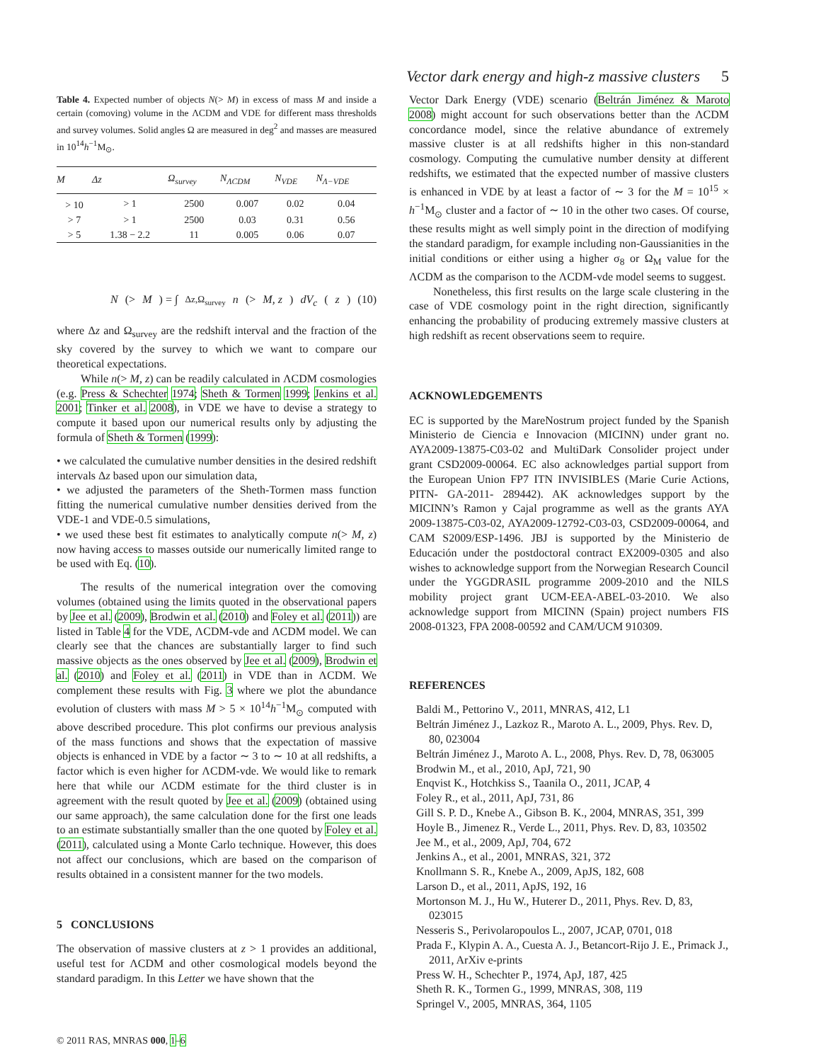Vector dark energy and high-z massive clusters 5
Table 4. Expected number of objects N(> M) in excess of mass M and inside a certain (comoving) volume in the ΛCDM and VDE for different mass thresholds and survey volumes. Solid angles Ω are measured in deg<sup>2</sup> and masses are measured in 10<sup>14</sup>h<sup>−1</sup>M<sub>⊙</sub>.
| M | Δz | Ω<sub>survey</sub> | N<sub>ΛCDM</sub> | N<sub>VDE</sub> | N<sub>Λ−VDE</sub> |
| --- | --- | --- | --- | --- | --- |
| > 10 | > 1 | 2500 | 0.007 | 0.02 | 0.04 |
| > 7 | > 1 | 2500 | 0.03 | 0.31 | 0.56 |
| > 5 | 1.38 − 2.2 | 11 | 0.005 | 0.06 | 0.07 |
N (> M) = ∫<sub>Δz,Ω<sub>survey</sub></sub> n (> M, z) dV<sub>c</sub> (z) (10)
where Δz and Ω<sub>survey</sub> are the redshift interval and the fraction of the sky covered by the survey to which we want to compare our theoretical expectations.
While n(> M, z) can be readily calculated in ΛCDM cosmologies (e.g. Press & Schechter 1974; Sheth & Tormen 1999; Jenkins et al. 2001; Tinker et al. 2008), in VDE we have to devise a strategy to compute it based upon our numerical results only by adjusting the formula of Sheth & Tormen (1999):
• we calculated the cumulative number densities in the desired redshift intervals Δz based upon our simulation data,
• we adjusted the parameters of the Sheth-Tormen mass function fitting the numerical cumulative number densities derived from the VDE-1 and VDE-0.5 simulations,
• we used these best fit estimates to analytically compute n(> M, z) now having access to masses outside our numerically limited range to be used with Eq. (10).
The results of the numerical integration over the comoving volumes (obtained using the limits quoted in the observational papers by Jee et al. (2009), Brodwin et al. (2010) and Foley et al. (2011)) are listed in Table 4 for the VDE, ΛCDM-vde and ΛCDM model. We can clearly see that the chances are substantially larger to find such massive objects as the ones observed by Jee et al. (2009), Brodwin et al. (2010) and Foley et al. (2011) in VDE than in ΛCDM. We complement these results with Fig. 3 where we plot the abundance evolution of clusters with mass M > 5 × 10<sup>14</sup>h<sup>−1</sup>M<sub>⊙</sub> computed with above described procedure. This plot confirms our previous analysis of the mass functions and shows that the expectation of massive objects is enhanced in VDE by a factor ∼ 3 to ∼ 10 at all redshifts, a factor which is even higher for ΛCDM-vde. We would like to remark here that while our ΛCDM estimate for the third cluster is in agreement with the result quoted by Jee et al. (2009) (obtained using our same approach), the same calculation done for the first one leads to an estimate substantially smaller than the one quoted by Foley et al. (2011), calculated using a Monte Carlo technique. However, this does not affect our conclusions, which are based on the comparison of results obtained in a consistent manner for the two models.
5 CONCLUSIONS
The observation of massive clusters at z > 1 provides an additional, useful test for ΛCDM and other cosmological models beyond the standard paradigm. In this Letter we have shown that the
Vector Dark Energy (VDE) scenario (Beltrán Jiménez & Maroto 2008) might account for such observations better than the ΛCDM concordance model, since the relative abundance of extremely massive cluster is at all redshifts higher in this non-standard cosmology. Computing the cumulative number density at different redshifts, we estimated that the expected number of massive clusters is enhanced in VDE by at least a factor of ∼ 3 for the M = 10<sup>15</sup> × h<sup>−1</sup>M<sub>⊙</sub> cluster and a factor of ∼ 10 in the other two cases. Of course, these results might as well simply point in the direction of modifying the standard paradigm, for example including non-Gaussianities in the initial conditions or either using a higher σ<sub>8</sub> or Ω<sub>M</sub> value for the ΛCDM as the comparison to the ΛCDM-vde model seems to suggest.
Nonetheless, this first results on the large scale clustering in the case of VDE cosmology point in the right direction, significantly enhancing the probability of producing extremely massive clusters at high redshift as recent observations seem to require.
ACKNOWLEDGEMENTS
EC is supported by the MareNostrum project funded by the Spanish Ministerio de Ciencia e Innovacion (MICINN) under grant no. AYA2009-13875-C03-02 and MultiDark Consolider project under grant CSD2009-00064. EC also acknowledges partial support from the European Union FP7 ITN INVISIBLES (Marie Curie Actions, PITN- GA-2011- 289442). AK acknowledges support by the MICINN’s Ramon y Cajal programme as well as the grants AYA 2009-13875-C03-02, AYA2009-12792-C03-03, CSD2009-00064, and CAM S2009/ESP-1496. JBJ is supported by the Ministerio de Educación under the postdoctoral contract EX2009-0305 and also wishes to acknowledge support from the Norwegian Research Council under the YGGDRASIL programme 2009-2010 and the NILS mobility project grant UCM-EEA-ABEL-03-2010. We also acknowledge support from MICINN (Spain) project numbers FIS 2008-01323, FPA 2008-00592 and CAM/UCM 910309.
REFERENCES
Baldi M., Pettorino V., 2011, MNRAS, 412, L1
Beltrán Jiménez J., Lazkoz R., Maroto A. L., 2009, Phys. Rev. D, 80, 023004
Beltrán Jiménez J., Maroto A. L., 2008, Phys. Rev. D, 78, 063005
Brodwin M., et al., 2010, ApJ, 721, 90
Enqvist K., Hotchkiss S., Taanila O., 2011, JCAP, 4
Foley R., et al., 2011, ApJ, 731, 86
Gill S. P. D., Knebe A., Gibson B. K., 2004, MNRAS, 351, 399
Hoyle B., Jimenez R., Verde L., 2011, Phys. Rev. D, 83, 103502
Jee M., et al., 2009, ApJ, 704, 672
Jenkins A., et al., 2001, MNRAS, 321, 372
Knollmann S. R., Knebe A., 2009, ApJS, 182, 608
Larson D., et al., 2011, ApJS, 192, 16
Mortonson M. J., Hu W., Huterer D., 2011, Phys. Rev. D, 83, 023015
Nesseris S., Perivolaropoulos L., 2007, JCAP, 0701, 018
Prada F., Klypin A. A., Cuesta A. J., Betancort-Rijo J. E., Primack J., 2011, ArXiv e-prints
Press W. H., Schechter P., 1974, ApJ, 187, 425
Sheth R. K., Tormen G., 1999, MNRAS, 308, 119
Springel V., 2005, MNRAS, 364, 1105
© 2011 RAS, MNRAS 000, 1–6